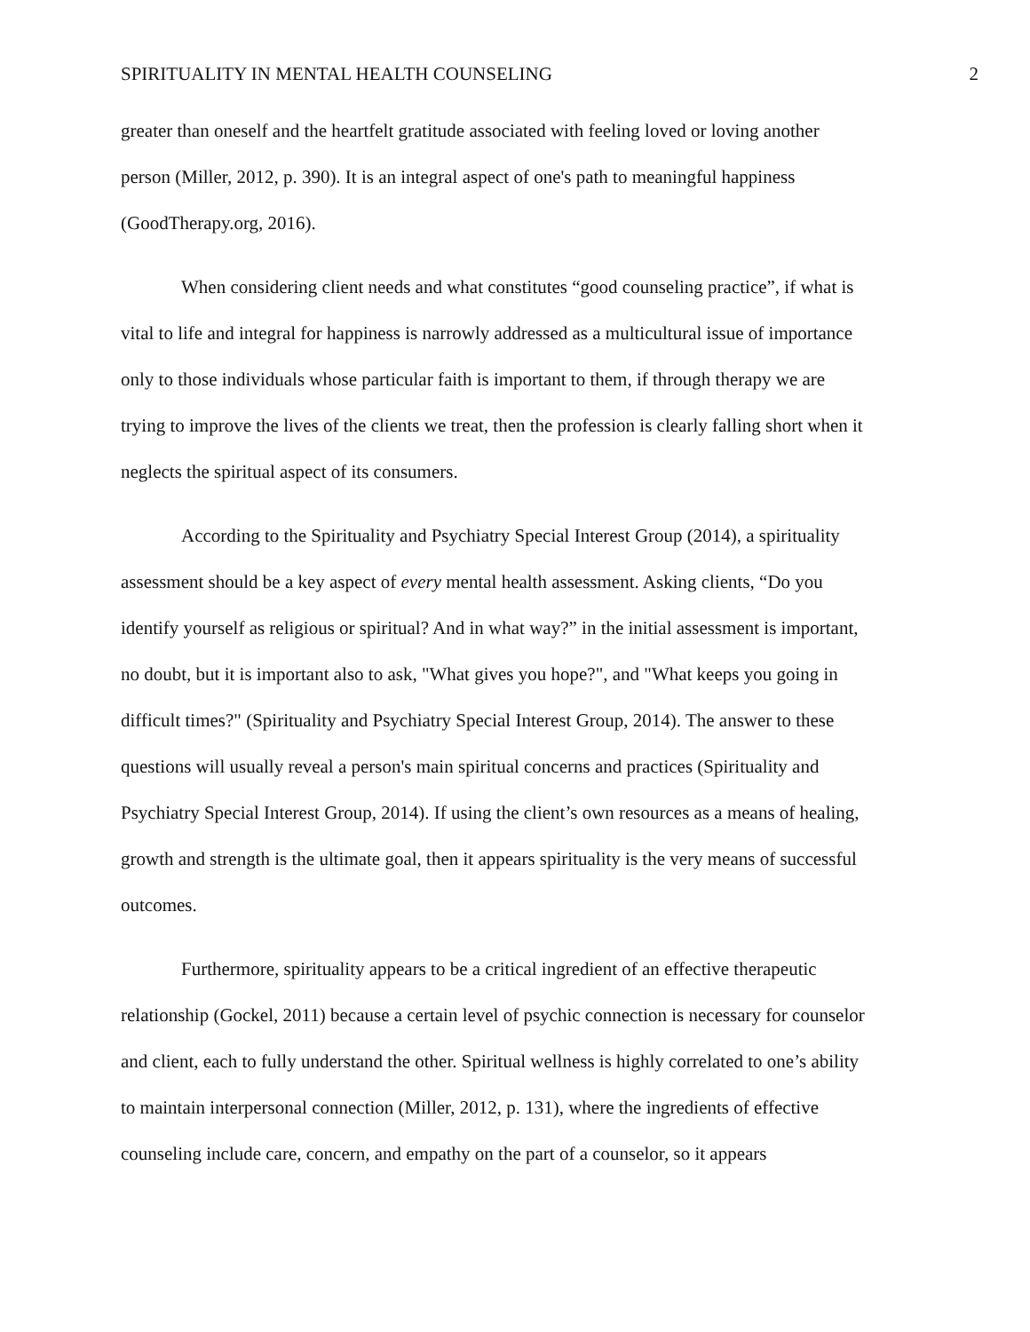SPIRITUALITY IN MENTAL HEALTH COUNSELING 2
greater than oneself and the heartfelt gratitude associated with feeling loved or loving another person (Miller, 2012, p. 390). It is an integral aspect of one's path to meaningful happiness (GoodTherapy.org, 2016).
When considering client needs and what constitutes “good counseling practice”, if what is vital to life and integral for happiness is narrowly addressed as a multicultural issue of importance only to those individuals whose particular faith is important to them, if through therapy we are trying to improve the lives of the clients we treat, then the profession is clearly falling short when it neglects the spiritual aspect of its consumers.
According to the Spirituality and Psychiatry Special Interest Group (2014), a spirituality assessment should be a key aspect of every mental health assessment. Asking clients, “Do you identify yourself as religious or spiritual? And in what way?” in the initial assessment is important, no doubt, but it is important also to ask, "What gives you hope?", and "What keeps you going in difficult times?" (Spirituality and Psychiatry Special Interest Group, 2014). The answer to these questions will usually reveal a person's main spiritual concerns and practices (Spirituality and Psychiatry Special Interest Group, 2014). If using the client’s own resources as a means of healing, growth and strength is the ultimate goal, then it appears spirituality is the very means of successful outcomes.
Furthermore, spirituality appears to be a critical ingredient of an effective therapeutic relationship (Gockel, 2011) because a certain level of psychic connection is necessary for counselor and client, each to fully understand the other. Spiritual wellness is highly correlated to one’s ability to maintain interpersonal connection (Miller, 2012, p. 131), where the ingredients of effective counseling include care, concern, and empathy on the part of a counselor, so it appears